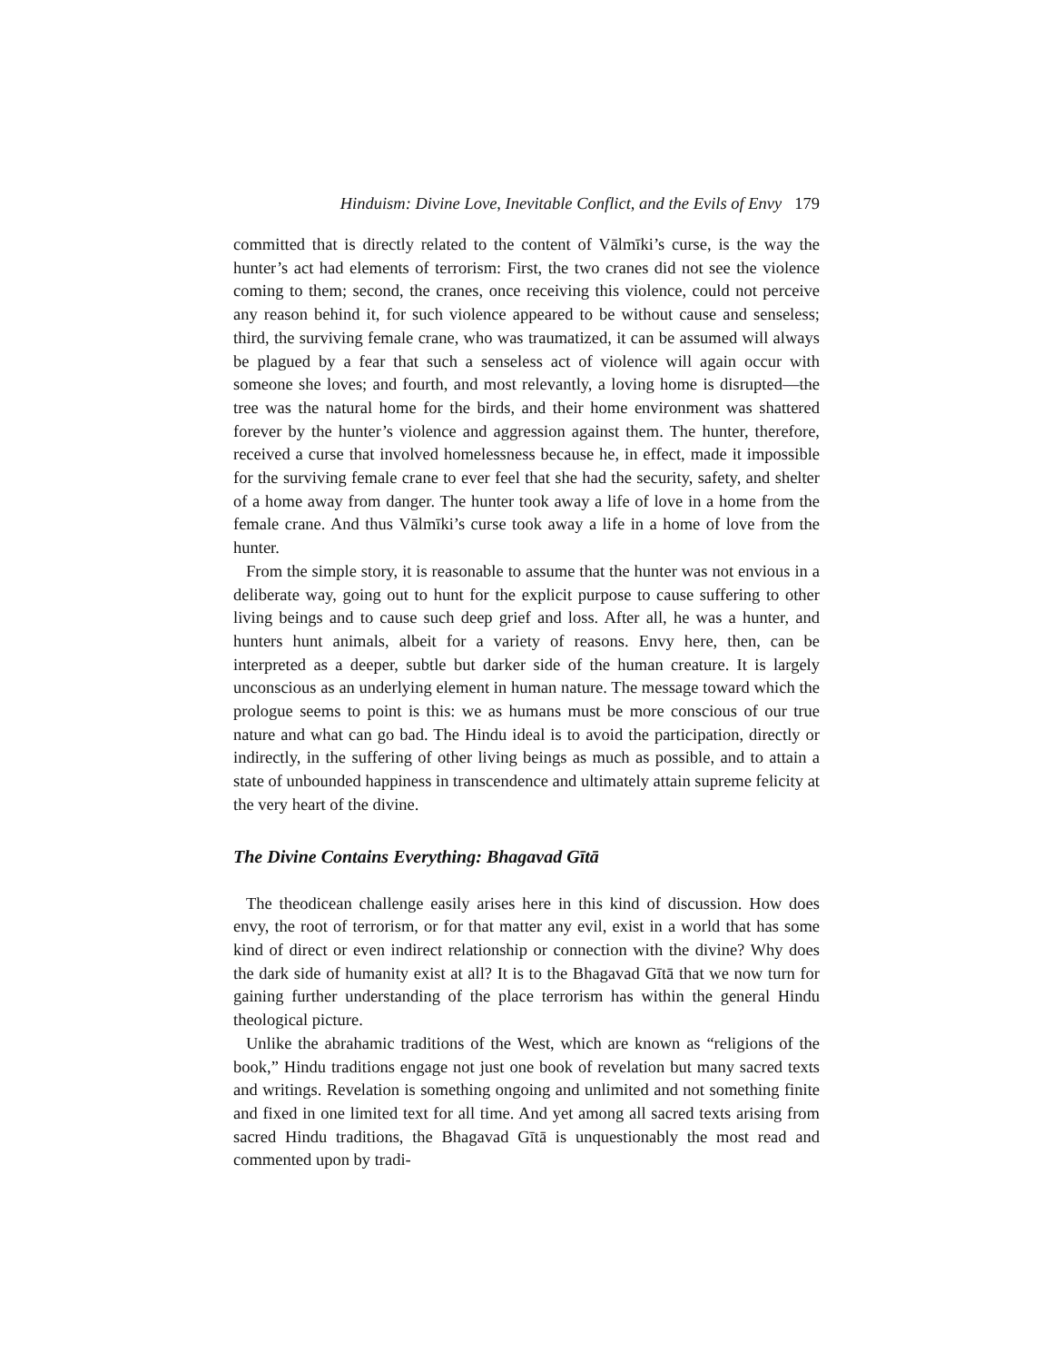Hinduism: Divine Love, Inevitable Conflict, and the Evils of Envy 179
committed that is directly related to the content of Vālmīki’s curse, is the way the hunter’s act had elements of terrorism: First, the two cranes did not see the violence coming to them; second, the cranes, once receiving this violence, could not perceive any reason behind it, for such violence appeared to be without cause and senseless; third, the surviving female crane, who was traumatized, it can be assumed will always be plagued by a fear that such a senseless act of violence will again occur with someone she loves; and fourth, and most relevantly, a loving home is disrupted—the tree was the natural home for the birds, and their home environment was shattered forever by the hunter’s violence and aggression against them. The hunter, therefore, received a curse that involved homelessness because he, in effect, made it impossible for the surviving female crane to ever feel that she had the security, safety, and shelter of a home away from danger. The hunter took away a life of love in a home from the female crane. And thus Vālmīki’s curse took away a life in a home of love from the hunter.
From the simple story, it is reasonable to assume that the hunter was not envious in a deliberate way, going out to hunt for the explicit purpose to cause suffering to other living beings and to cause such deep grief and loss. After all, he was a hunter, and hunters hunt animals, albeit for a variety of reasons. Envy here, then, can be interpreted as a deeper, subtle but darker side of the human creature. It is largely unconscious as an underlying element in human nature. The message toward which the prologue seems to point is this: we as humans must be more conscious of our true nature and what can go bad. The Hindu ideal is to avoid the participation, directly or indirectly, in the suffering of other living beings as much as possible, and to attain a state of unbounded happiness in transcendence and ultimately attain supreme felicity at the very heart of the divine.
The Divine Contains Everything: Bhagavad Gītā
The theodicean challenge easily arises here in this kind of discussion. How does envy, the root of terrorism, or for that matter any evil, exist in a world that has some kind of direct or even indirect relationship or connection with the divine? Why does the dark side of humanity exist at all? It is to the Bhagavad Gītā that we now turn for gaining further understanding of the place terrorism has within the general Hindu theological picture.
Unlike the abrahamic traditions of the West, which are known as “religions of the book,” Hindu traditions engage not just one book of revelation but many sacred texts and writings. Revelation is something ongoing and unlimited and not something finite and fixed in one limited text for all time. And yet among all sacred texts arising from sacred Hindu traditions, the Bhagavad Gītā is unquestionably the most read and commented upon by tradi-